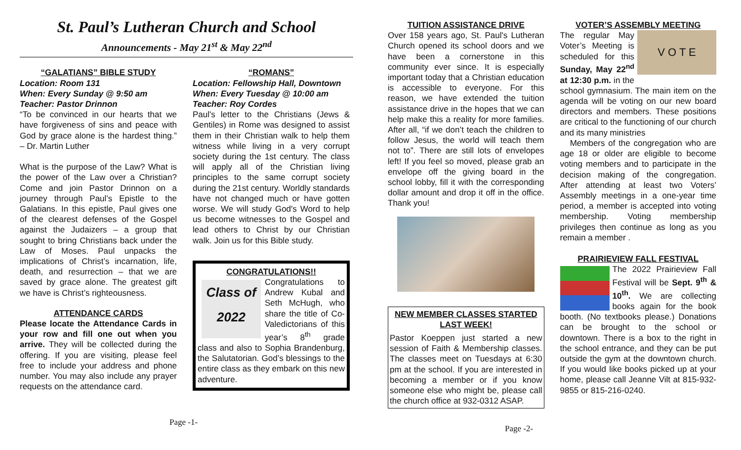St. Paul’s Lutheran Church and School
Announcements - May 21<sup>st</sup> & May 22<sup>nd</sup>
“GALATIANS” BIBLE STUDY
Location: Room 131
When: Every Sunday @ 9:50 am
Teacher: Pastor Drinnon
“To be convinced in our hearts that we have forgiveness of sins and peace with God by grace alone is the hardest thing.” – Dr. Martin Luther
What is the purpose of the Law? What is the power of the Law over a Christian? Come and join Pastor Drinnon on a journey through Paul’s Epistle to the Galatians. In this epistle, Paul gives one of the clearest defenses of the Gospel against the Judaizers – a group that sought to bring Christians back under the Law of Moses. Paul unpacks the implications of Christ’s incarnation, life, death, and resurrection – that we are saved by grace alone. The greatest gift we have is Christ’s righteousness.
ATTENDANCE CARDS
Please locate the Attendance Cards in your row and fill one out when you arrive. They will be collected during the offering. If you are visiting, please feel free to include your address and phone number. You may also include any prayer requests on the attendance card.
“ROMANS”
Location: Fellowship Hall, Downtown
When: Every Tuesday @ 10:00 am
Teacher: Roy Cordes
Paul's letter to the Christians (Jews & Gentiles) in Rome was designed to assist them in their Christian walk to help them witness while living in a very corrupt society during the 1st century. The class will apply all of the Christian living principles to the same corrupt society during the 21st century. Worldly standards have not changed much or have gotten worse. We will study God's Word to help us become witnesses to the Gospel and lead others to Christ by our Christian walk. Join us for this Bible study.
CONGRATULATIONS!!
Class of
2022
Congratulations to Andrew Kubal and Seth McHugh, who share the title of Co-Valedictorians of this year’s 8<sup>th</sup> grade class and also to Sophia Brandenburg, the Salutatorian. God’s blessings to the entire class as they embark on this new adventure.
Page -1-
TUITION ASSISTANCE DRIVE
Over 158 years ago, St. Paul's Lutheran Church opened its school doors and we have been a cornerstone in this community ever since. It is especially important today that a Christian education is accessible to everyone. For this reason, we have extended the tuition assistance drive in the hopes that we can help make this a reality for more families. After all, “if we don’t teach the children to follow Jesus, the world will teach them not to”. There are still lots of envelopes left! If you feel so moved, please grab an envelope off the giving board in the school lobby, fill it with the corresponding dollar amount and drop it off in the office. Thank you!
NEW MEMBER CLASSES STARTED LAST WEEK!
Pastor Koeppen just started a new session of Faith & Membership classes. The classes meet on Tuesdays at 6:30 pm at the school. If you are interested in becoming a member or if you know someone else who might be, please call the church office at 932-0312 ASAP.
VOTER’S ASSEMBLY MEETING
V O T E
The regular May Voter’s Meeting is scheduled for this Sunday, May 22<sup>nd</sup> at 12:30 p.m. in the school gymnasium. The main item on the agenda will be voting on our new board directors and members. These positions are critical to the functioning of our church and its many ministries
Members of the congregation who are age 18 or older are eligible to become voting members and to participate in the decision making of the congregation. After attending at least two Voters’ Assembly meetings in a one-year time period, a member is accepted into voting membership. Voting membership privileges then continue as long as you remain a member .
PRAIRIEVIEW FALL FESTIVAL
The 2022 Prairieview Fall Festival will be Sept. 9<sup>th</sup> & 10<sup>th</sup>. We are collecting books again for the book booth. (No textbooks please.) Donations can be brought to the school or downtown. There is a box to the right in the school entrance, and they can be put outside the gym at the downtown church. If you would like books picked up at your home, please call Jeanne Vilt at 815-932-9855 or 815-216-0240.
Page -2-